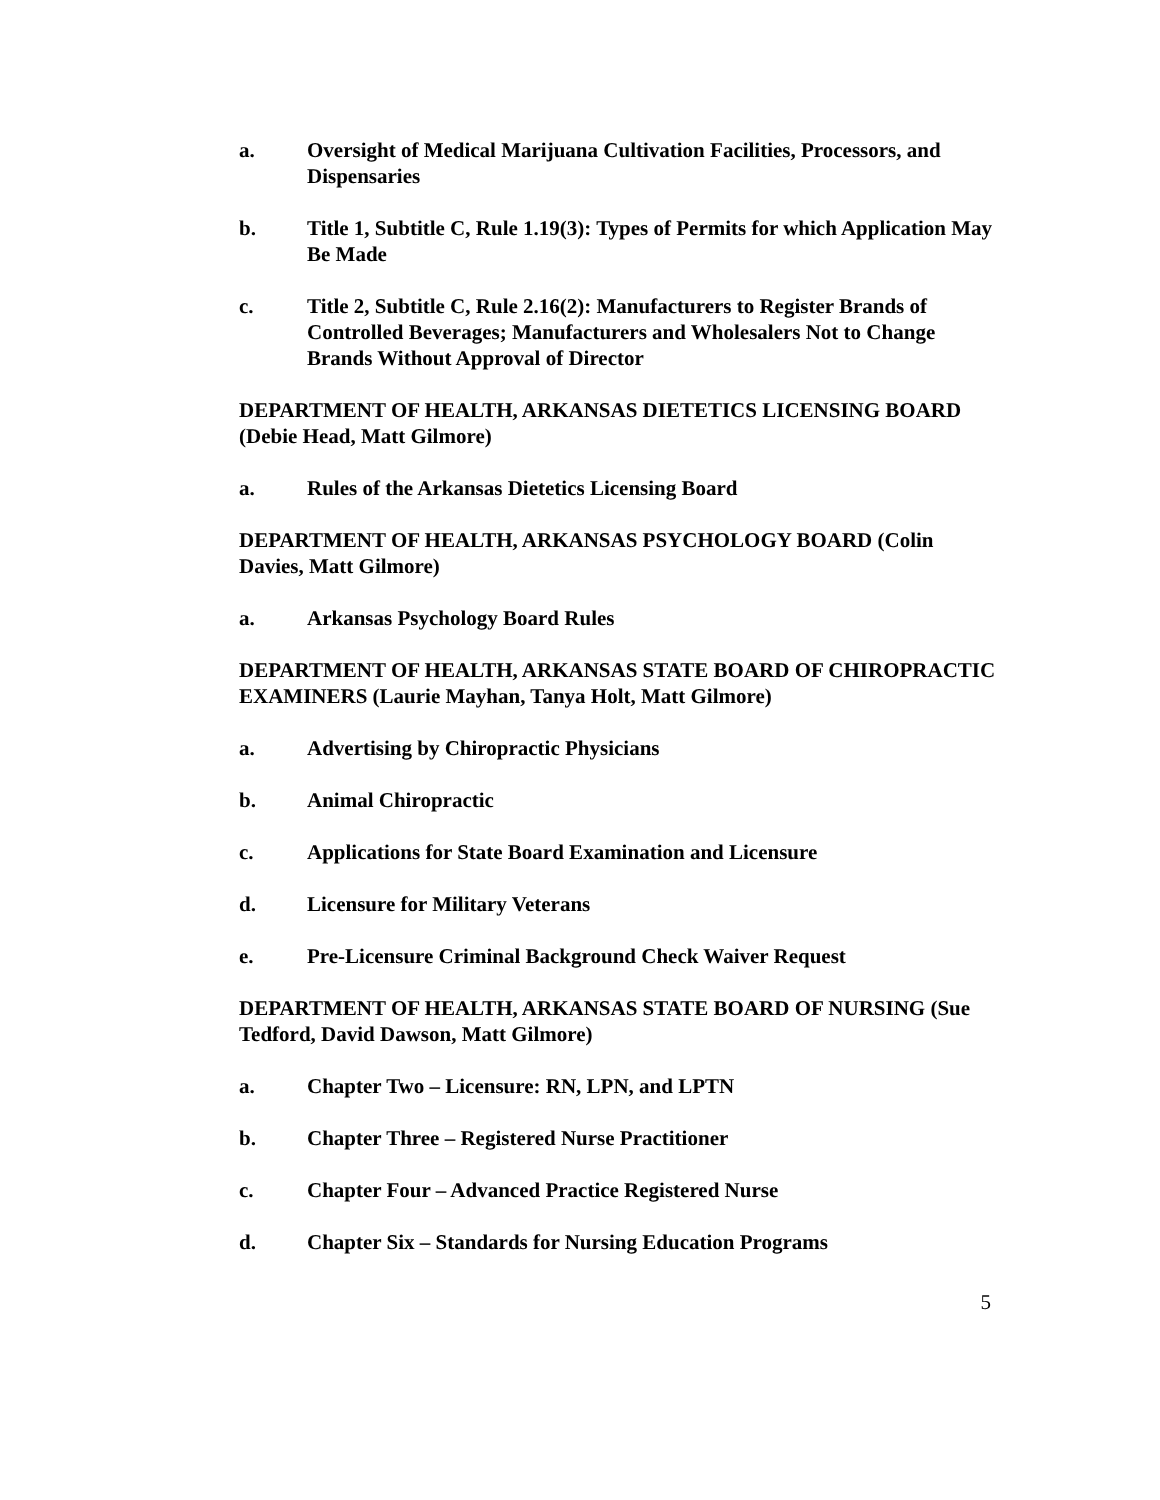a. Oversight of Medical Marijuana Cultivation Facilities, Processors, and Dispensaries
b. Title 1, Subtitle C, Rule 1.19(3): Types of Permits for which Application May Be Made
c. Title 2, Subtitle C, Rule 2.16(2): Manufacturers to Register Brands of Controlled Beverages; Manufacturers and Wholesalers Not to Change Brands Without Approval of Director
DEPARTMENT OF HEALTH, ARKANSAS DIETETICS LICENSING BOARD (Debie Head, Matt Gilmore)
a. Rules of the Arkansas Dietetics Licensing Board
DEPARTMENT OF HEALTH, ARKANSAS PSYCHOLOGY BOARD (Colin Davies, Matt Gilmore)
a. Arkansas Psychology Board Rules
DEPARTMENT OF HEALTH, ARKANSAS STATE BOARD OF CHIROPRACTIC EXAMINERS (Laurie Mayhan, Tanya Holt, Matt Gilmore)
a. Advertising by Chiropractic Physicians
b. Animal Chiropractic
c. Applications for State Board Examination and Licensure
d. Licensure for Military Veterans
e. Pre-Licensure Criminal Background Check Waiver Request
DEPARTMENT OF HEALTH, ARKANSAS STATE BOARD OF NURSING (Sue Tedford, David Dawson, Matt Gilmore)
a. Chapter Two – Licensure: RN, LPN, and LPTN
b. Chapter Three – Registered Nurse Practitioner
c. Chapter Four – Advanced Practice Registered Nurse
d. Chapter Six – Standards for Nursing Education Programs
5